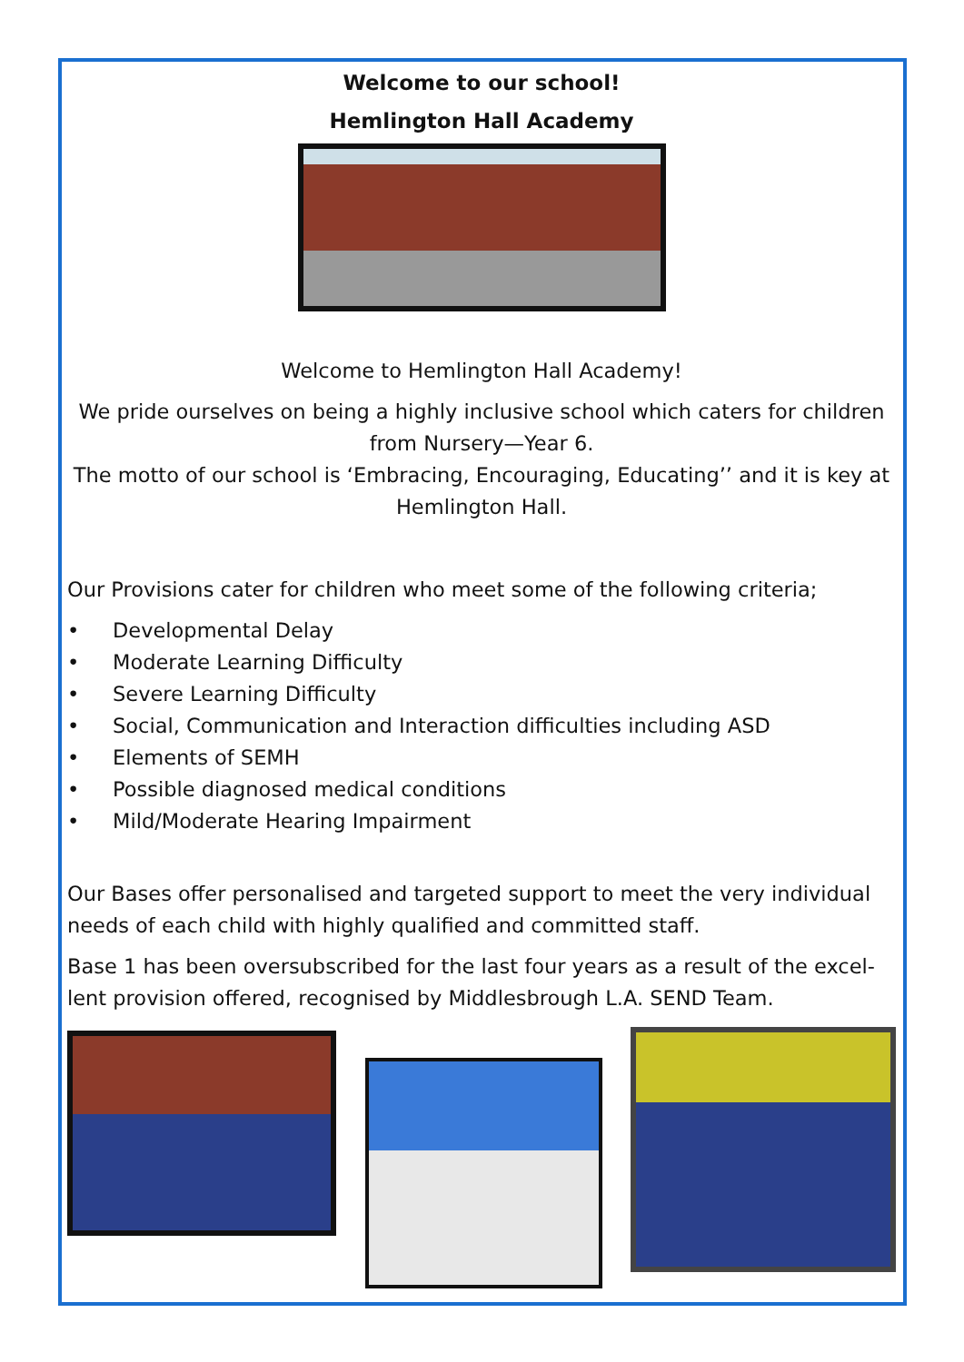Welcome to our school!
Hemlington Hall Academy
Welcome to Hemlington Hall Academy!
We pride ourselves on being a highly inclusive school which caters for children from Nursery—Year 6.
The motto of our school is ‘Embracing, Encouraging, Educating’’ and it is key at Hemlington Hall.
Our Provisions cater for children who meet some of the following criteria;
• Developmental Delay
• Moderate Learning Difficulty
• Severe Learning Difficulty
• Social, Communication and Interaction difficulties including ASD
• Elements of SEMH
• Possible diagnosed medical conditions
• Mild/Moderate Hearing Impairment
Our Bases offer personalised and targeted support to meet the very individual needs of each child with highly qualified and committed staff.
Base 1 has been oversubscribed for the last four years as a result of the excel-lent provision offered, recognised by Middlesbrough L.A. SEND Team.